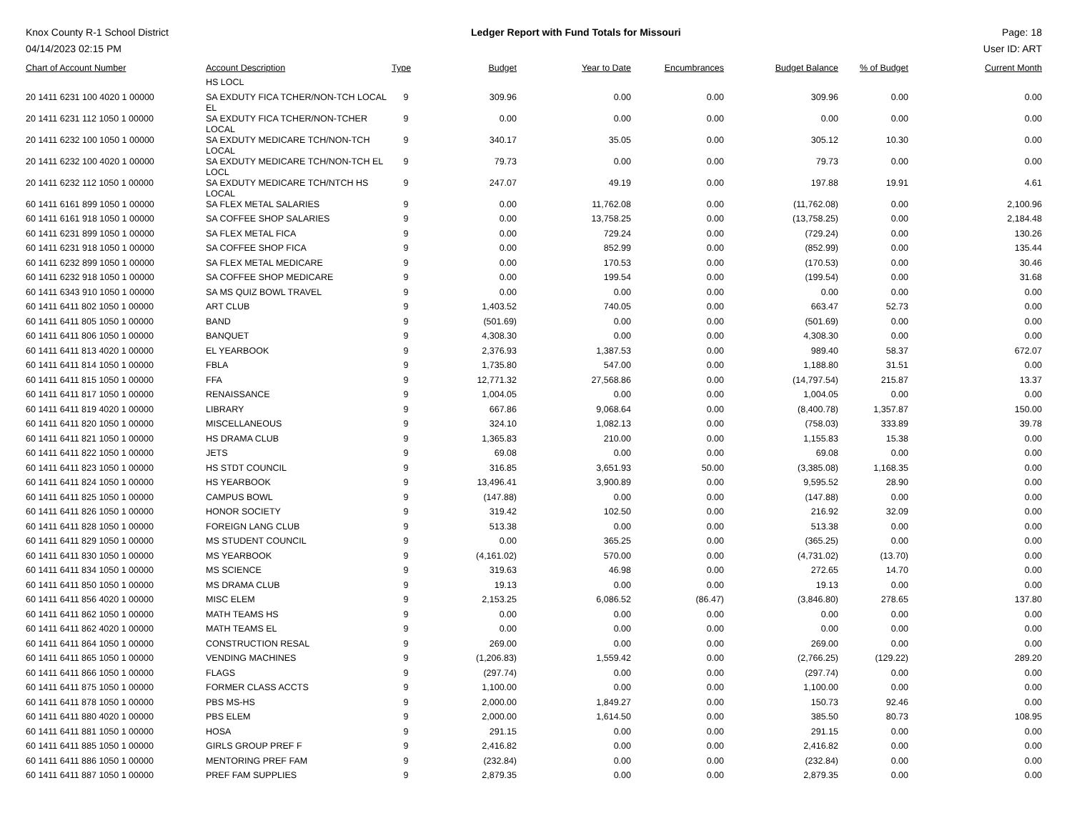Knox County R-1 School District
04/14/2023 02:15 PM
Ledger Report with Fund Totals for Missouri
Page: 18
User ID: ART
| Chart of Account Number | Account Description | Type | Budget | Year to Date | Encumbrances | Budget Balance | % of Budget | Current Month |
| --- | --- | --- | --- | --- | --- | --- | --- | --- |
| | HS LOCL | | | | | | | |
| 20 1411 6231 100 4020 1 00000 | SA EXDUTY FICA TCHER/NON-TCH LOCAL EL | 9 | 309.96 | 0.00 | 0.00 | 309.96 | 0.00 | 0.00 |
| 20 1411 6231 112 1050 1 00000 | SA EXDUTY FICA TCHER/NON-TCHER LOCAL | 9 | 0.00 | 0.00 | 0.00 | 0.00 | 0.00 | 0.00 |
| 20 1411 6232 100 1050 1 00000 | SA EXDUTY MEDICARE TCH/NON-TCH LOCAL | 9 | 340.17 | 35.05 | 0.00 | 305.12 | 10.30 | 0.00 |
| 20 1411 6232 100 4020 1 00000 | SA EXDUTY MEDICARE TCH/NON-TCH EL LOCL | 9 | 79.73 | 0.00 | 0.00 | 79.73 | 0.00 | 0.00 |
| 20 1411 6232 112 1050 1 00000 | SA EXDUTY MEDICARE TCH/NTCH HS LOCAL | 9 | 247.07 | 49.19 | 0.00 | 197.88 | 19.91 | 4.61 |
| 60 1411 6161 899 1050 1 00000 | SA FLEX METAL SALARIES | 9 | 0.00 | 11,762.08 | 0.00 | (11,762.08) | 0.00 | 2,100.96 |
| 60 1411 6161 918 1050 1 00000 | SA COFFEE SHOP SALARIES | 9 | 0.00 | 13,758.25 | 0.00 | (13,758.25) | 0.00 | 2,184.48 |
| 60 1411 6231 899 1050 1 00000 | SA FLEX METAL FICA | 9 | 0.00 | 729.24 | 0.00 | (729.24) | 0.00 | 130.26 |
| 60 1411 6231 918 1050 1 00000 | SA COFFEE SHOP FICA | 9 | 0.00 | 852.99 | 0.00 | (852.99) | 0.00 | 135.44 |
| 60 1411 6232 899 1050 1 00000 | SA FLEX METAL MEDICARE | 9 | 0.00 | 170.53 | 0.00 | (170.53) | 0.00 | 30.46 |
| 60 1411 6232 918 1050 1 00000 | SA COFFEE SHOP MEDICARE | 9 | 0.00 | 199.54 | 0.00 | (199.54) | 0.00 | 31.68 |
| 60 1411 6343 910 1050 1 00000 | SA MS QUIZ BOWL TRAVEL | 9 | 0.00 | 0.00 | 0.00 | 0.00 | 0.00 | 0.00 |
| 60 1411 6411 802 1050 1 00000 | ART CLUB | 9 | 1,403.52 | 740.05 | 0.00 | 663.47 | 52.73 | 0.00 |
| 60 1411 6411 805 1050 1 00000 | BAND | 9 | (501.69) | 0.00 | 0.00 | (501.69) | 0.00 | 0.00 |
| 60 1411 6411 806 1050 1 00000 | BANQUET | 9 | 4,308.30 | 0.00 | 0.00 | 4,308.30 | 0.00 | 0.00 |
| 60 1411 6411 813 4020 1 00000 | EL YEARBOOK | 9 | 2,376.93 | 1,387.53 | 0.00 | 989.40 | 58.37 | 672.07 |
| 60 1411 6411 814 1050 1 00000 | FBLA | 9 | 1,735.80 | 547.00 | 0.00 | 1,188.80 | 31.51 | 0.00 |
| 60 1411 6411 815 1050 1 00000 | FFA | 9 | 12,771.32 | 27,568.86 | 0.00 | (14,797.54) | 215.87 | 13.37 |
| 60 1411 6411 817 1050 1 00000 | RENAISSANCE | 9 | 1,004.05 | 0.00 | 0.00 | 1,004.05 | 0.00 | 0.00 |
| 60 1411 6411 819 4020 1 00000 | LIBRARY | 9 | 667.86 | 9,068.64 | 0.00 | (8,400.78) | 1,357.87 | 150.00 |
| 60 1411 6411 820 1050 1 00000 | MISCELLANEOUS | 9 | 324.10 | 1,082.13 | 0.00 | (758.03) | 333.89 | 39.78 |
| 60 1411 6411 821 1050 1 00000 | HS DRAMA CLUB | 9 | 1,365.83 | 210.00 | 0.00 | 1,155.83 | 15.38 | 0.00 |
| 60 1411 6411 822 1050 1 00000 | JETS | 9 | 69.08 | 0.00 | 0.00 | 69.08 | 0.00 | 0.00 |
| 60 1411 6411 823 1050 1 00000 | HS STDT COUNCIL | 9 | 316.85 | 3,651.93 | 50.00 | (3,385.08) | 1,168.35 | 0.00 |
| 60 1411 6411 824 1050 1 00000 | HS YEARBOOK | 9 | 13,496.41 | 3,900.89 | 0.00 | 9,595.52 | 28.90 | 0.00 |
| 60 1411 6411 825 1050 1 00000 | CAMPUS BOWL | 9 | (147.88) | 0.00 | 0.00 | (147.88) | 0.00 | 0.00 |
| 60 1411 6411 826 1050 1 00000 | HONOR SOCIETY | 9 | 319.42 | 102.50 | 0.00 | 216.92 | 32.09 | 0.00 |
| 60 1411 6411 828 1050 1 00000 | FOREIGN LANG CLUB | 9 | 513.38 | 0.00 | 0.00 | 513.38 | 0.00 | 0.00 |
| 60 1411 6411 829 1050 1 00000 | MS STUDENT COUNCIL | 9 | 0.00 | 365.25 | 0.00 | (365.25) | 0.00 | 0.00 |
| 60 1411 6411 830 1050 1 00000 | MS YEARBOOK | 9 | (4,161.02) | 570.00 | 0.00 | (4,731.02) | (13.70) | 0.00 |
| 60 1411 6411 834 1050 1 00000 | MS SCIENCE | 9 | 319.63 | 46.98 | 0.00 | 272.65 | 14.70 | 0.00 |
| 60 1411 6411 850 1050 1 00000 | MS DRAMA CLUB | 9 | 19.13 | 0.00 | 0.00 | 19.13 | 0.00 | 0.00 |
| 60 1411 6411 856 4020 1 00000 | MISC ELEM | 9 | 2,153.25 | 6,086.52 | (86.47) | (3,846.80) | 278.65 | 137.80 |
| 60 1411 6411 862 1050 1 00000 | MATH TEAMS HS | 9 | 0.00 | 0.00 | 0.00 | 0.00 | 0.00 | 0.00 |
| 60 1411 6411 862 4020 1 00000 | MATH TEAMS EL | 9 | 0.00 | 0.00 | 0.00 | 0.00 | 0.00 | 0.00 |
| 60 1411 6411 864 1050 1 00000 | CONSTRUCTION RESAL | 9 | 269.00 | 0.00 | 0.00 | 269.00 | 0.00 | 0.00 |
| 60 1411 6411 865 1050 1 00000 | VENDING MACHINES | 9 | (1,206.83) | 1,559.42 | 0.00 | (2,766.25) | (129.22) | 289.20 |
| 60 1411 6411 866 1050 1 00000 | FLAGS | 9 | (297.74) | 0.00 | 0.00 | (297.74) | 0.00 | 0.00 |
| 60 1411 6411 875 1050 1 00000 | FORMER CLASS ACCTS | 9 | 1,100.00 | 0.00 | 0.00 | 1,100.00 | 0.00 | 0.00 |
| 60 1411 6411 878 1050 1 00000 | PBS MS-HS | 9 | 2,000.00 | 1,849.27 | 0.00 | 150.73 | 92.46 | 0.00 |
| 60 1411 6411 880 4020 1 00000 | PBS ELEM | 9 | 2,000.00 | 1,614.50 | 0.00 | 385.50 | 80.73 | 108.95 |
| 60 1411 6411 881 1050 1 00000 | HOSA | 9 | 291.15 | 0.00 | 0.00 | 291.15 | 0.00 | 0.00 |
| 60 1411 6411 885 1050 1 00000 | GIRLS GROUP PREF F | 9 | 2,416.82 | 0.00 | 0.00 | 2,416.82 | 0.00 | 0.00 |
| 60 1411 6411 886 1050 1 00000 | MENTORING PREF FAM | 9 | (232.84) | 0.00 | 0.00 | (232.84) | 0.00 | 0.00 |
| 60 1411 6411 887 1050 1 00000 | PREF FAM SUPPLIES | 9 | 2,879.35 | 0.00 | 0.00 | 2,879.35 | 0.00 | 0.00 |